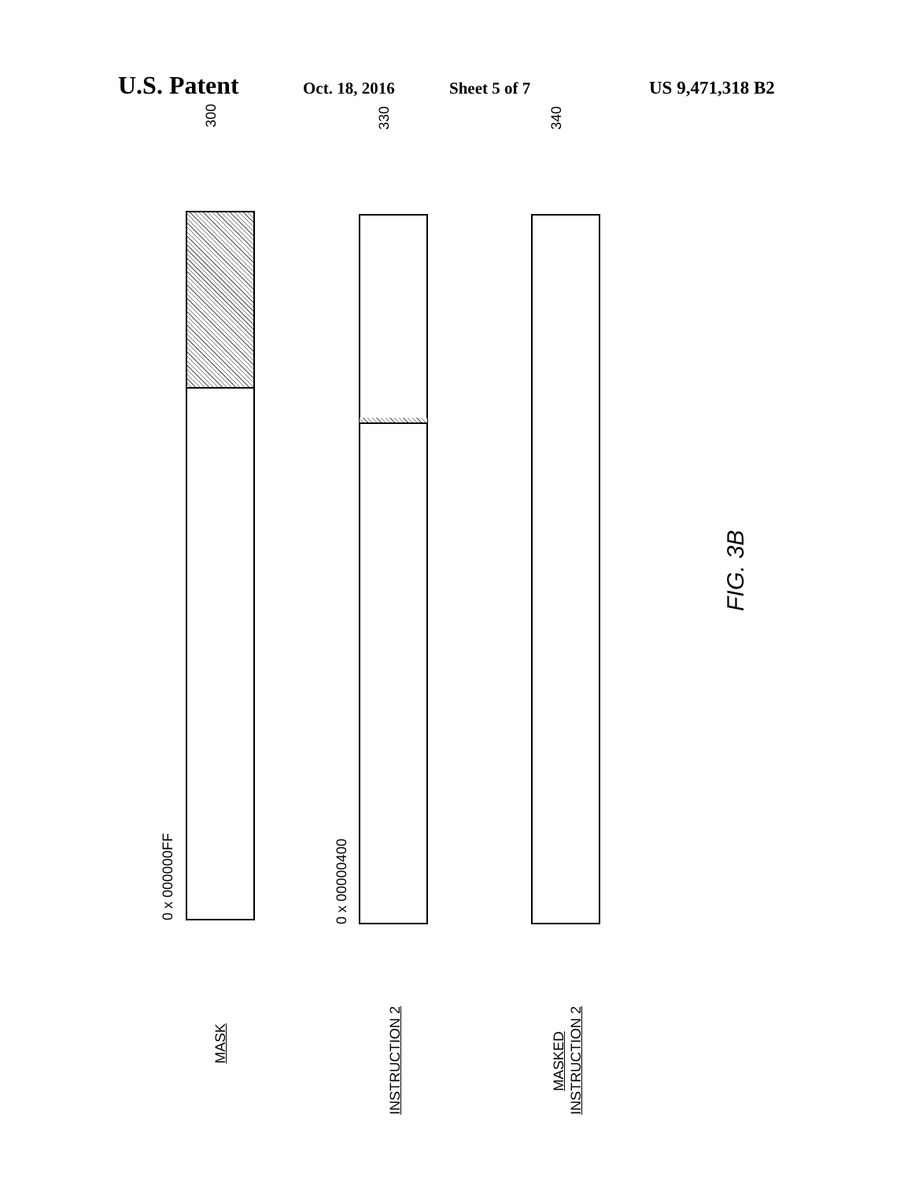U.S. Patent Oct. 18, 2016 Sheet 5 of 7 US 9,471,318 B2
300 330 340
0 x 000000FF 0 x 00000400
MASK
INSTRUCTION 2
MASKED
INSTRUCTION 2
FIG. 3B